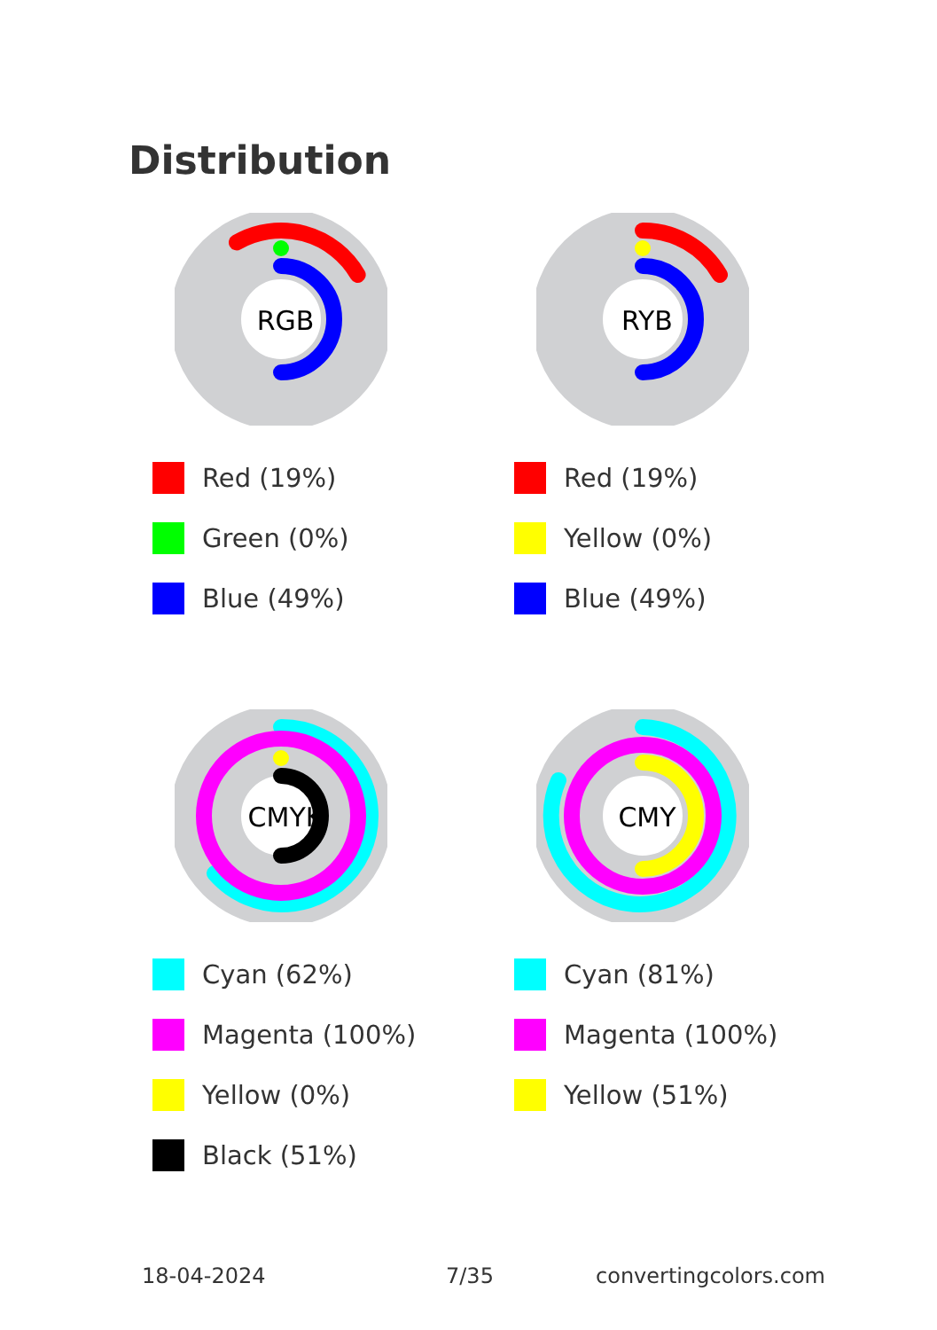Distribution
RGB
Red (19%)
Green (0%)
Blue (49%)
RYB
Red (19%)
Yellow (0%)
Blue (49%)
CMYK
Cyan (62%)
Magenta (100%)
Yellow (0%)
Black (51%)
CMY
Cyan (81%)
Magenta (100%)
Yellow (51%)
18-04-2024 7/35 convertingcolors.com